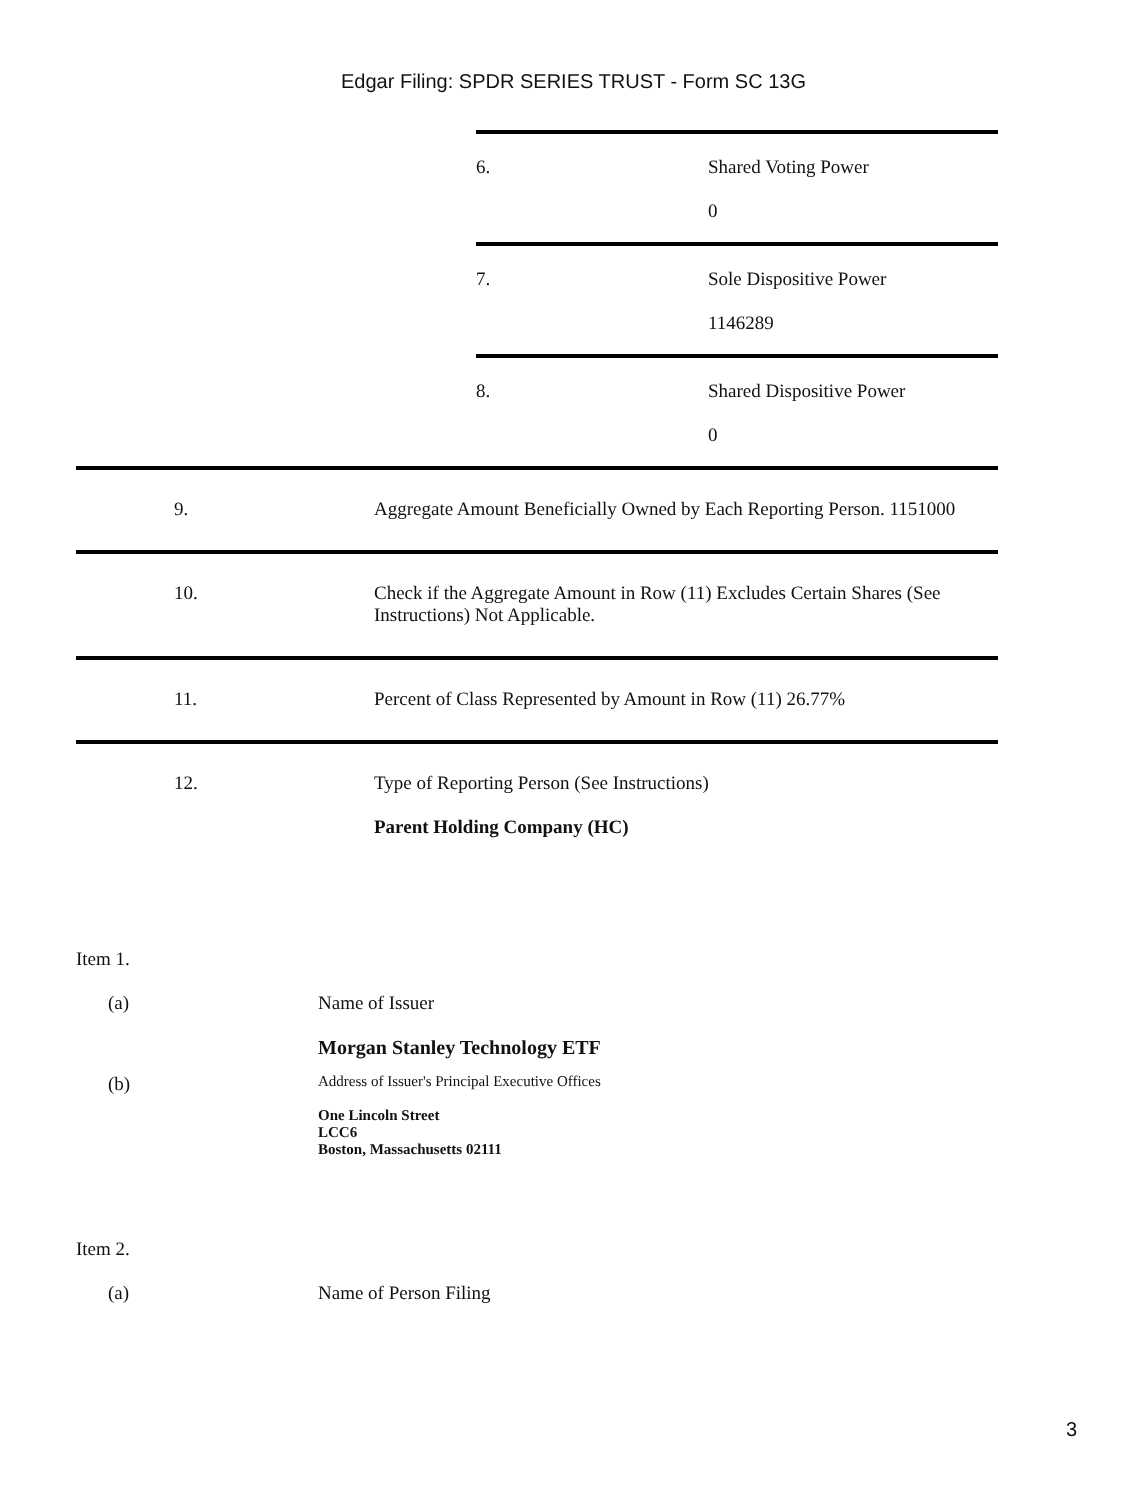Edgar Filing: SPDR SERIES TRUST - Form SC 13G
| 6. | Shared Voting Power 0 |
| 7. | Sole Dispositive Power 1146289 |
| 8. | Shared Dispositive Power 0 |
| 9. | Aggregate Amount Beneficially Owned by Each Reporting Person. 1151000 |
| 10. | Check if the Aggregate Amount in Row (11) Excludes Certain Shares (See Instructions) Not Applicable. |
| 11. | Percent of Class Represented by Amount in Row (11) 26.77% |
| 12. | Type of Reporting Person (See Instructions) Parent Holding Company (HC) |
Item 1.
(a) Name of Issuer
Morgan Stanley Technology ETF
(b)
Address of Issuer's Principal Executive Offices
One Lincoln Street
LCC6
Boston, Massachusetts 02111
Item 2.
(a) Name of Person Filing
3